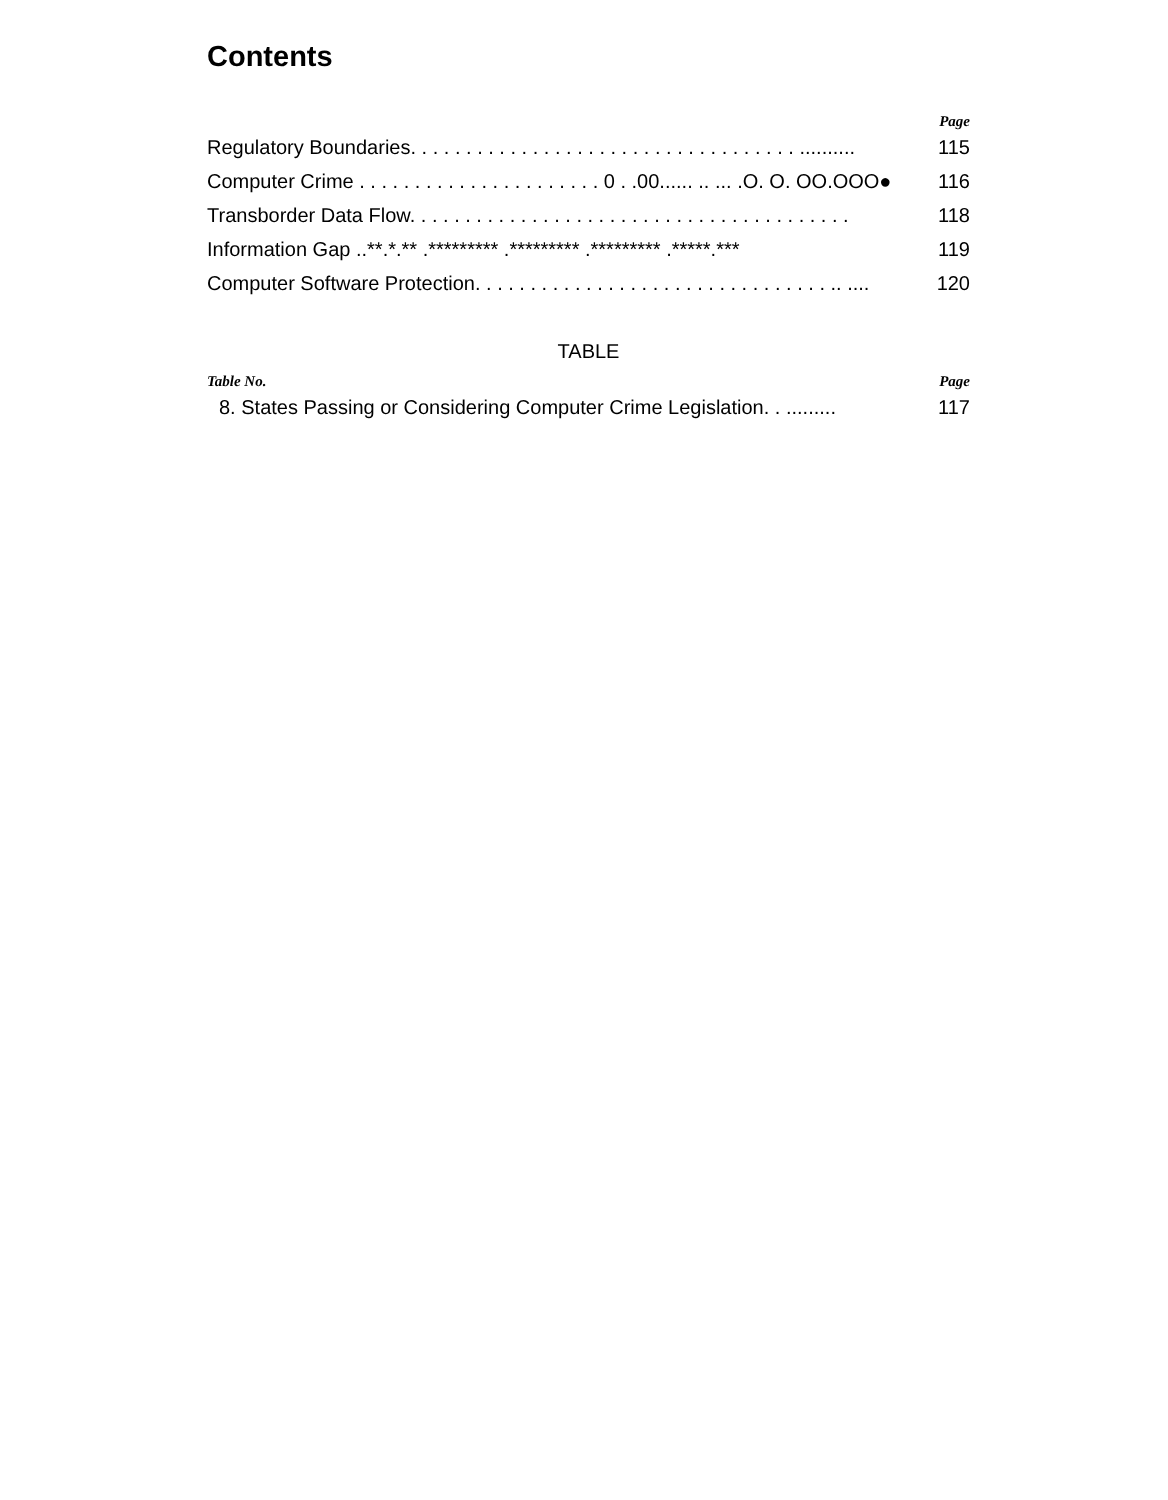Contents
Page
Regulatory Boundaries. . . . . . . . . . . . . . . . . . . . . . . . . . . . . . . . . . . .......... 115
Computer Crime . . . . . . . . . . . . . . . . . . . . . . 0 . .00...... .. ... .O. O. OO.OOO● 116
Transborder Data Flow. . . . . . . . . . . . . . . . . . . . . . . . . . . . . . . . . . . . . . . . 118
Information Gap ..**.*.** .********* .********* .********* .*****.*** 119
Computer Software Protection. . . . . . . . . . . . . . . . . . . . . . . . . . . . . . . . .. .... 120
TABLE
Table No. Page
8. States Passing or Considering Computer Crime Legislation. . ......... 117